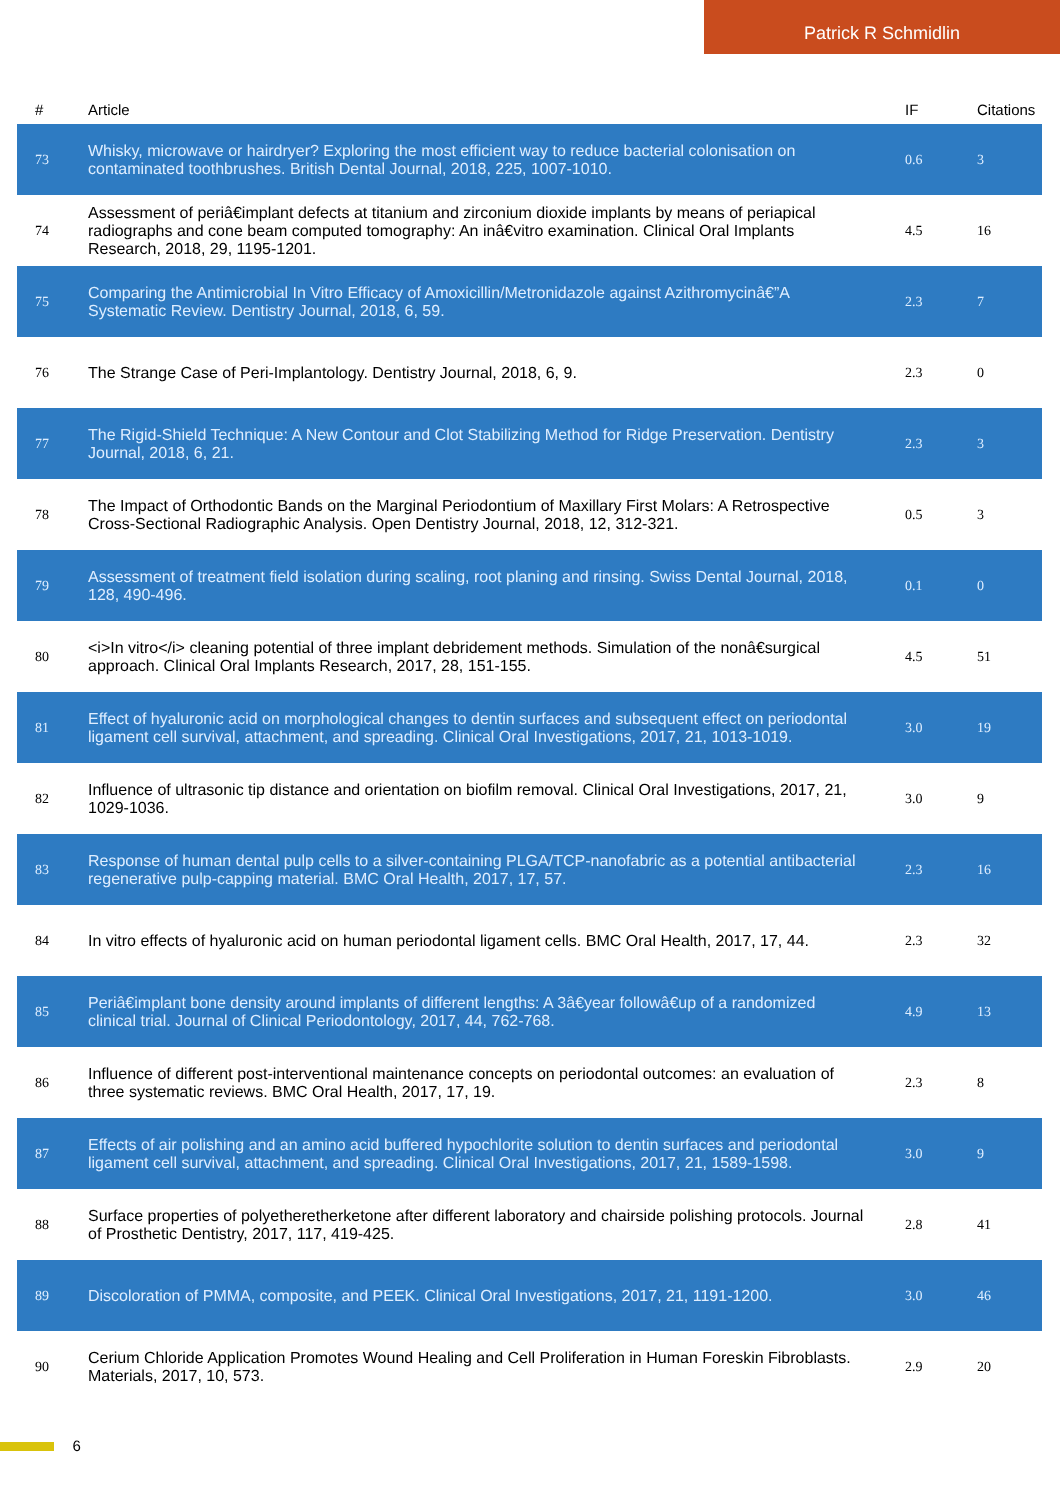Patrick R Schmidlin
| # | Article | IF | Citations |
| --- | --- | --- | --- |
| 73 | Whisky, microwave or hairdryer? Exploring the most efficient way to reduce bacterial colonisation on contaminated toothbrushes. British Dental Journal, 2018, 225, 1007-1010. | 0.6 | 3 |
| 74 | Assessment of periâ€implant defects at titanium and zirconium dioxide implants by means of periapical radiographs and cone beam computed tomography: An inâ€vitro examination. Clinical Oral Implants Research, 2018, 29, 1195-1201. | 4.5 | 16 |
| 75 | Comparing the Antimicrobial In Vitro Efficacy of Amoxicillin/Metronidazole against Azithromycinâ€”A Systematic Review. Dentistry Journal, 2018, 6, 59. | 2.3 | 7 |
| 76 | The Strange Case of Peri-Implantology. Dentistry Journal, 2018, 6, 9. | 2.3 | 0 |
| 77 | The Rigid-Shield Technique: A New Contour and Clot Stabilizing Method for Ridge Preservation. Dentistry Journal, 2018, 6, 21. | 2.3 | 3 |
| 78 | The Impact of Orthodontic Bands on the Marginal Periodontium of Maxillary First Molars: A Retrospective Cross-Sectional Radiographic Analysis. Open Dentistry Journal, 2018, 12, 312-321. | 0.5 | 3 |
| 79 | Assessment of treatment field isolation during scaling, root planing and rinsing. Swiss Dental Journal, 2018, 128, 490-496. | 0.1 | 0 |
| 80 | <i>In vitro</i> cleaning potential of three implant debridement methods. Simulation of the nonâ€surgical approach. Clinical Oral Implants Research, 2017, 28, 151-155. | 4.5 | 51 |
| 81 | Effect of hyaluronic acid on morphological changes to dentin surfaces and subsequent effect on periodontal ligament cell survival, attachment, and spreading. Clinical Oral Investigations, 2017, 21, 1013-1019. | 3.0 | 19 |
| 82 | Influence of ultrasonic tip distance and orientation on biofilm removal. Clinical Oral Investigations, 2017, 21, 1029-1036. | 3.0 | 9 |
| 83 | Response of human dental pulp cells to a silver-containing PLGA/TCP-nanofabric as a potential antibacterial regenerative pulp-capping material. BMC Oral Health, 2017, 17, 57. | 2.3 | 16 |
| 84 | In vitro effects of hyaluronic acid on human periodontal ligament cells. BMC Oral Health, 2017, 17, 44. | 2.3 | 32 |
| 85 | Periâ€implant bone density around implants of different lengths: A 3â€year followâ€up of a randomized clinical trial. Journal of Clinical Periodontology, 2017, 44, 762-768. | 4.9 | 13 |
| 86 | Influence of different post-interventional maintenance concepts on periodontal outcomes: an evaluation of three systematic reviews. BMC Oral Health, 2017, 17, 19. | 2.3 | 8 |
| 87 | Effects of air polishing and an amino acid buffered hypochlorite solution to dentin surfaces and periodontal ligament cell survival, attachment, and spreading. Clinical Oral Investigations, 2017, 21, 1589-1598. | 3.0 | 9 |
| 88 | Surface properties of polyetheretherketone after different laboratory and chairside polishing protocols. Journal of Prosthetic Dentistry, 2017, 117, 419-425. | 2.8 | 41 |
| 89 | Discoloration of PMMA, composite, and PEEK. Clinical Oral Investigations, 2017, 21, 1191-1200. | 3.0 | 46 |
| 90 | Cerium Chloride Application Promotes Wound Healing and Cell Proliferation in Human Foreskin Fibroblasts. Materials, 2017, 10, 573. | 2.9 | 20 |
6